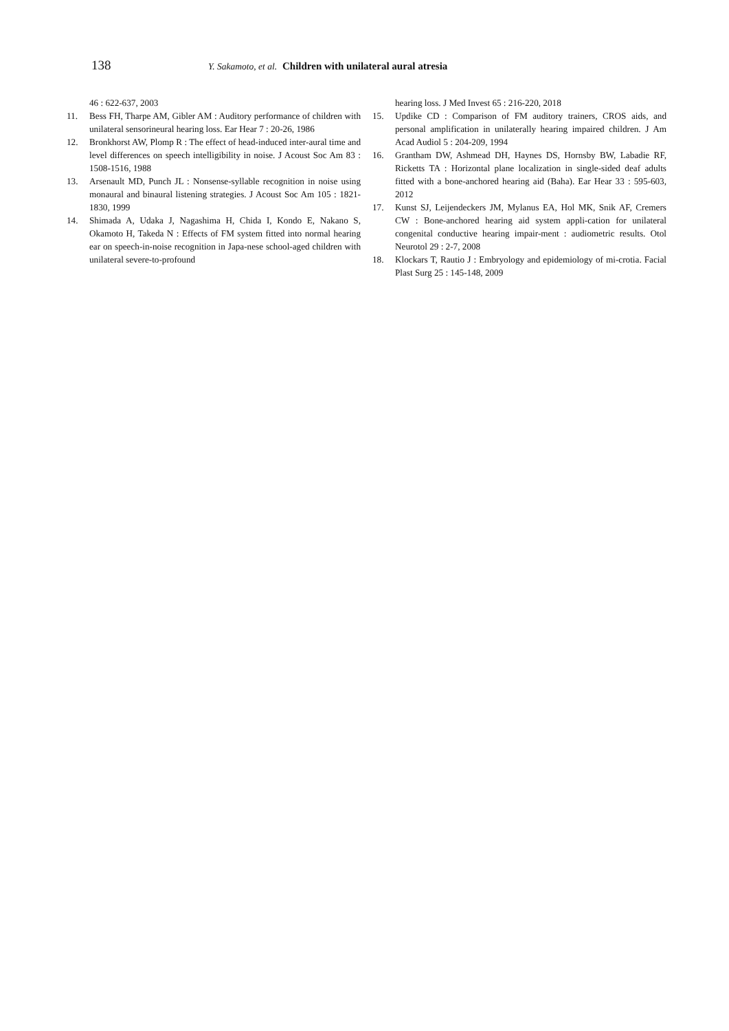138 Y. Sakamoto, et al. Children with unilateral aural atresia
46 : 622-637, 2003
11. Bess FH, Tharpe AM, Gibler AM : Auditory performance of children with unilateral sensorineural hearing loss. Ear Hear 7 : 20-26, 1986
12. Bronkhorst AW, Plomp R : The effect of head-induced inter-aural time and level differences on speech intelligibility in noise. J Acoust Soc Am 83 : 1508-1516, 1988
13. Arsenault MD, Punch JL : Nonsense-syllable recognition in noise using monaural and binaural listening strategies. J Acoust Soc Am 105 : 1821-1830, 1999
14. Shimada A, Udaka J, Nagashima H, Chida I, Kondo E, Nakano S, Okamoto H, Takeda N : Effects of FM system fitted into normal hearing ear on speech-in-noise recognition in Japa-nese school-aged children with unilateral severe-to-profound
hearing loss. J Med Invest 65 : 216-220, 2018
15. Updike CD : Comparison of FM auditory trainers, CROS aids, and personal amplification in unilaterally hearing impaired children. J Am Acad Audiol 5 : 204-209, 1994
16. Grantham DW, Ashmead DH, Haynes DS, Hornsby BW, Labadie RF, Ricketts TA : Horizontal plane localization in single-sided deaf adults fitted with a bone-anchored hearing aid (Baha). Ear Hear 33 : 595-603, 2012
17. Kunst SJ, Leijendeckers JM, Mylanus EA, Hol MK, Snik AF, Cremers CW : Bone-anchored hearing aid system appli-cation for unilateral congenital conductive hearing impair-ment : audiometric results. Otol Neurotol 29 : 2-7, 2008
18. Klockars T, Rautio J : Embryology and epidemiology of mi-crotia. Facial Plast Surg 25 : 145-148, 2009